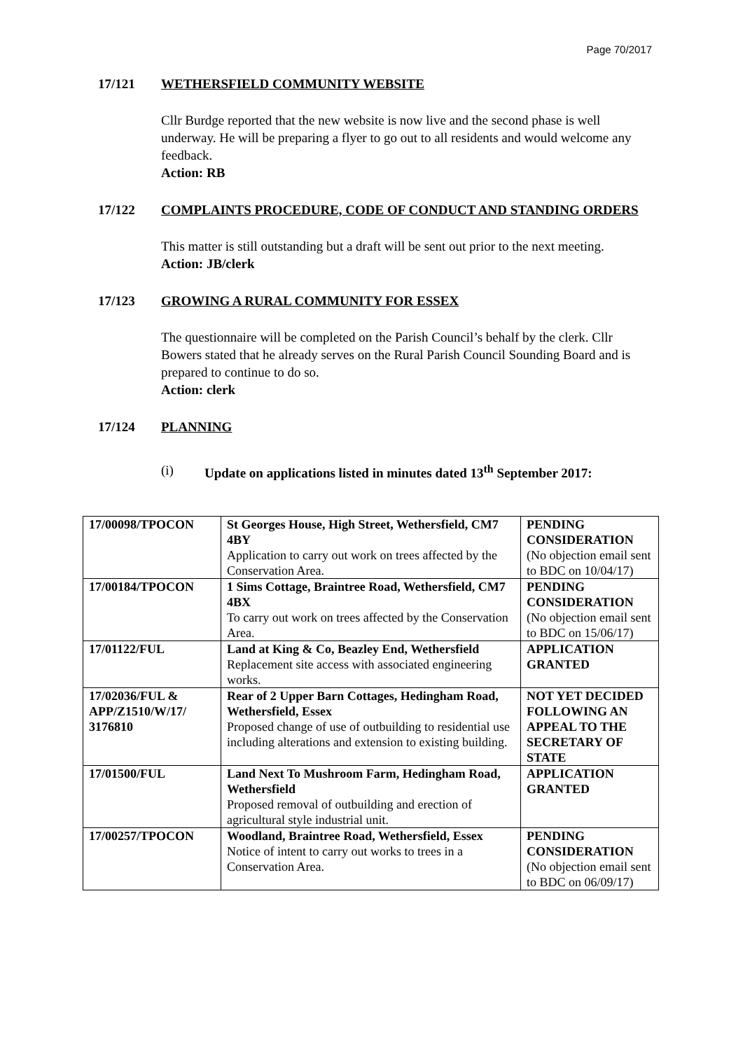Page 70/2017
17/121 WETHERSFIELD COMMUNITY WEBSITE
Cllr Burdge reported that the new website is now live and the second phase is well underway. He will be preparing a flyer to go out to all residents and would welcome any feedback.
Action: RB
17/122 COMPLAINTS PROCEDURE, CODE OF CONDUCT AND STANDING ORDERS
This matter is still outstanding but a draft will be sent out prior to the next meeting.
Action: JB/clerk
17/123 GROWING A RURAL COMMUNITY FOR ESSEX
The questionnaire will be completed on the Parish Council’s behalf by the clerk. Cllr Bowers stated that he already serves on the Rural Parish Council Sounding Board and is prepared to continue to do so.
Action: clerk
17/124 PLANNING
(i) Update on applications listed in minutes dated 13<sup>th</sup> September 2017:
| 17/00098/TPOCON | St Georges House, High Street, Wethersfield, CM7 4BY Application to carry out work on trees affected by the Conservation Area. | PENDING CONSIDERATION (No objection email sent to BDC on 10/04/17) |
| 17/00184/TPOCON | 1 Sims Cottage, Braintree Road, Wethersfield, CM7 4BX To carry out work on trees affected by the Conservation Area. | PENDING CONSIDERATION (No objection email sent to BDC on 15/06/17) |
| 17/01122/FUL | Land at King & Co, Beazley End, Wethersfield Replacement site access with associated engineering works. | APPLICATION GRANTED |
| 17/02036/FUL & APP/Z1510/W/17/ 3176810 | Rear of 2 Upper Barn Cottages, Hedingham Road, Wethersfield, Essex Proposed change of use of outbuilding to residential use including alterations and extension to existing building. | NOT YET DECIDED FOLLOWING AN APPEAL TO THE SECRETARY OF STATE |
| 17/01500/FUL | Land Next To Mushroom Farm, Hedingham Road, Wethersfield Proposed removal of outbuilding and erection of agricultural style industrial unit. | APPLICATION GRANTED |
| 17/00257/TPOCON | Woodland, Braintree Road, Wethersfield, Essex Notice of intent to carry out works to trees in a Conservation Area. | PENDING CONSIDERATION (No objection email sent to BDC on 06/09/17) |